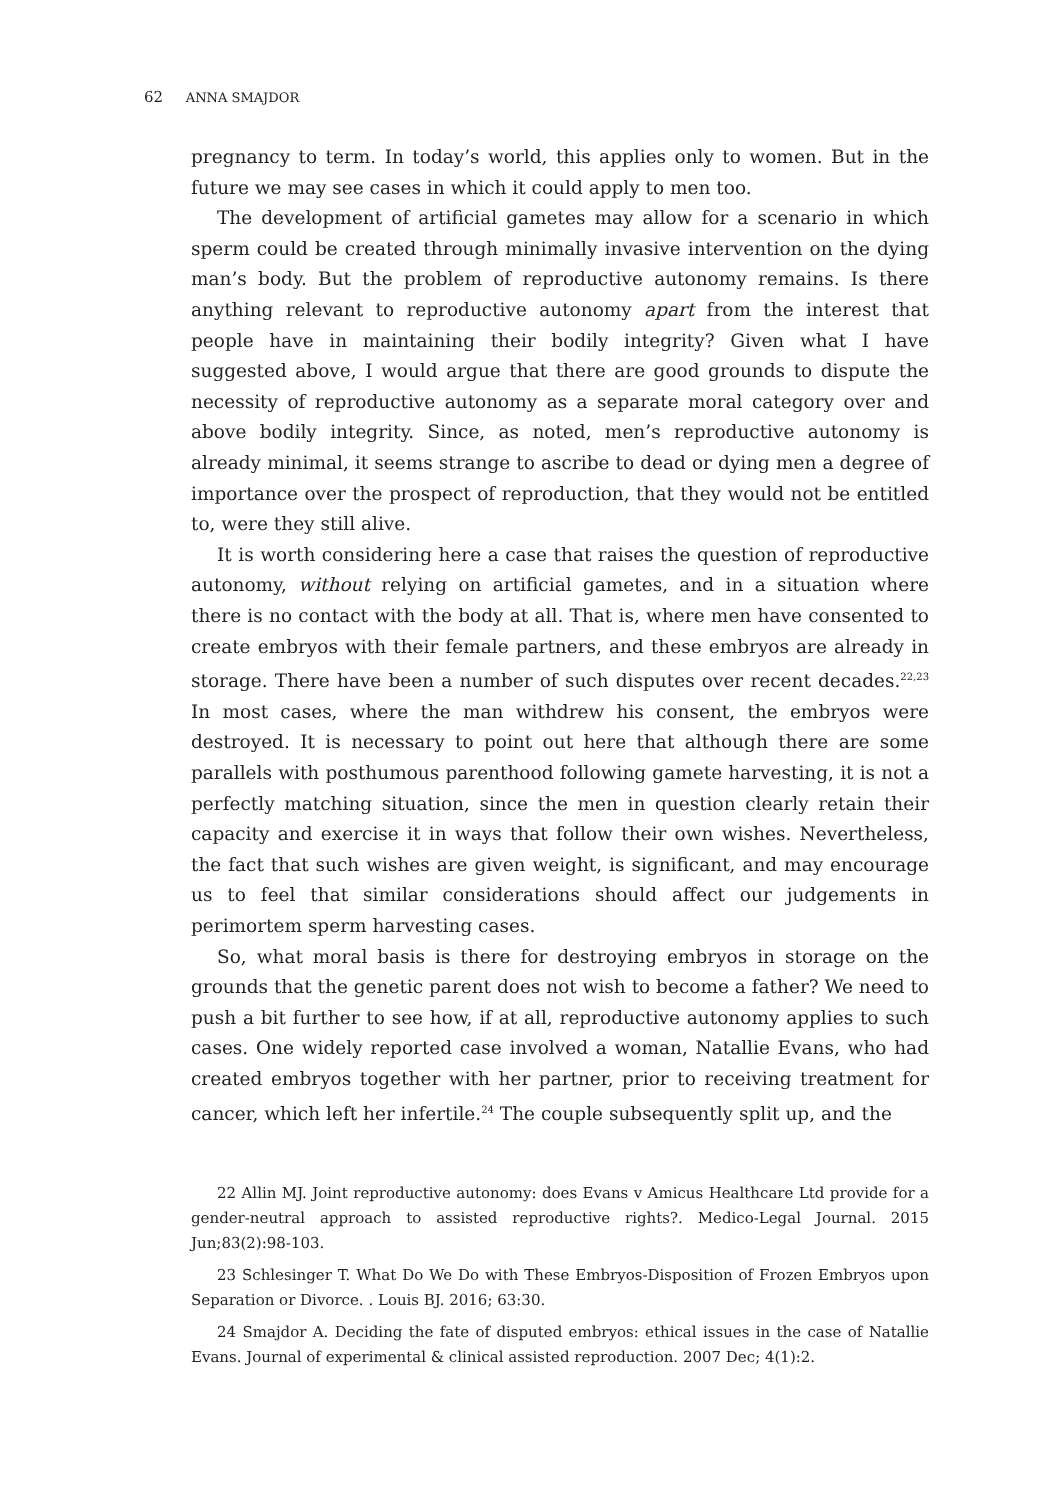62 ANNA SMAJDOR
pregnancy to term. In today’s world, this applies only to women. But in the future we may see cases in which it could apply to men too.
The development of artificial gametes may allow for a scenario in which sperm could be created through minimally invasive intervention on the dying man’s body. But the problem of reproductive autonomy remains. Is there anything relevant to reproductive autonomy apart from the interest that people have in maintaining their bodily integrity? Given what I have suggested above, I would argue that there are good grounds to dispute the necessity of reproductive autonomy as a separate moral category over and above bodily integrity. Since, as noted, men’s reproductive autonomy is already minimal, it seems strange to ascribe to dead or dying men a degree of importance over the prospect of reproduction, that they would not be entitled to, were they still alive.
It is worth considering here a case that raises the question of reproductive autonomy, without relying on artificial gametes, and in a situation where there is no contact with the body at all. That is, where men have consented to create embryos with their female partners, and these embryos are already in storage. There have been a number of such disputes over recent decades.<sup>22,23</sup> In most cases, where the man withdrew his consent, the embryos were destroyed. It is necessary to point out here that although there are some parallels with posthumous parenthood following gamete harvesting, it is not a perfectly matching situation, since the men in question clearly retain their capacity and exercise it in ways that follow their own wishes. Nevertheless, the fact that such wishes are given weight, is significant, and may encourage us to feel that similar considerations should affect our judgements in perimortem sperm harvesting cases.
So, what moral basis is there for destroying embryos in storage on the grounds that the genetic parent does not wish to become a father? We need to push a bit further to see how, if at all, reproductive autonomy applies to such cases. One widely reported case involved a woman, Natallie Evans, who had created embryos together with her partner, prior to receiving treatment for cancer, which left her infertile.<sup>24</sup> The couple subsequently split up, and the
22 Allin MJ. Joint reproductive autonomy: does Evans v Amicus Healthcare Ltd provide for a gender-neutral approach to assisted reproductive rights?. Medico-Legal Journal. 2015 Jun;83(2):98-103.
23 Schlesinger T. What Do We Do with These Embryos-Disposition of Frozen Embryos upon Separation or Divorce. . Louis BJ. 2016; 63:30.
24 Smajdor A. Deciding the fate of disputed embryos: ethical issues in the case of Natallie Evans. Journal of experimental & clinical assisted reproduction. 2007 Dec; 4(1):2.